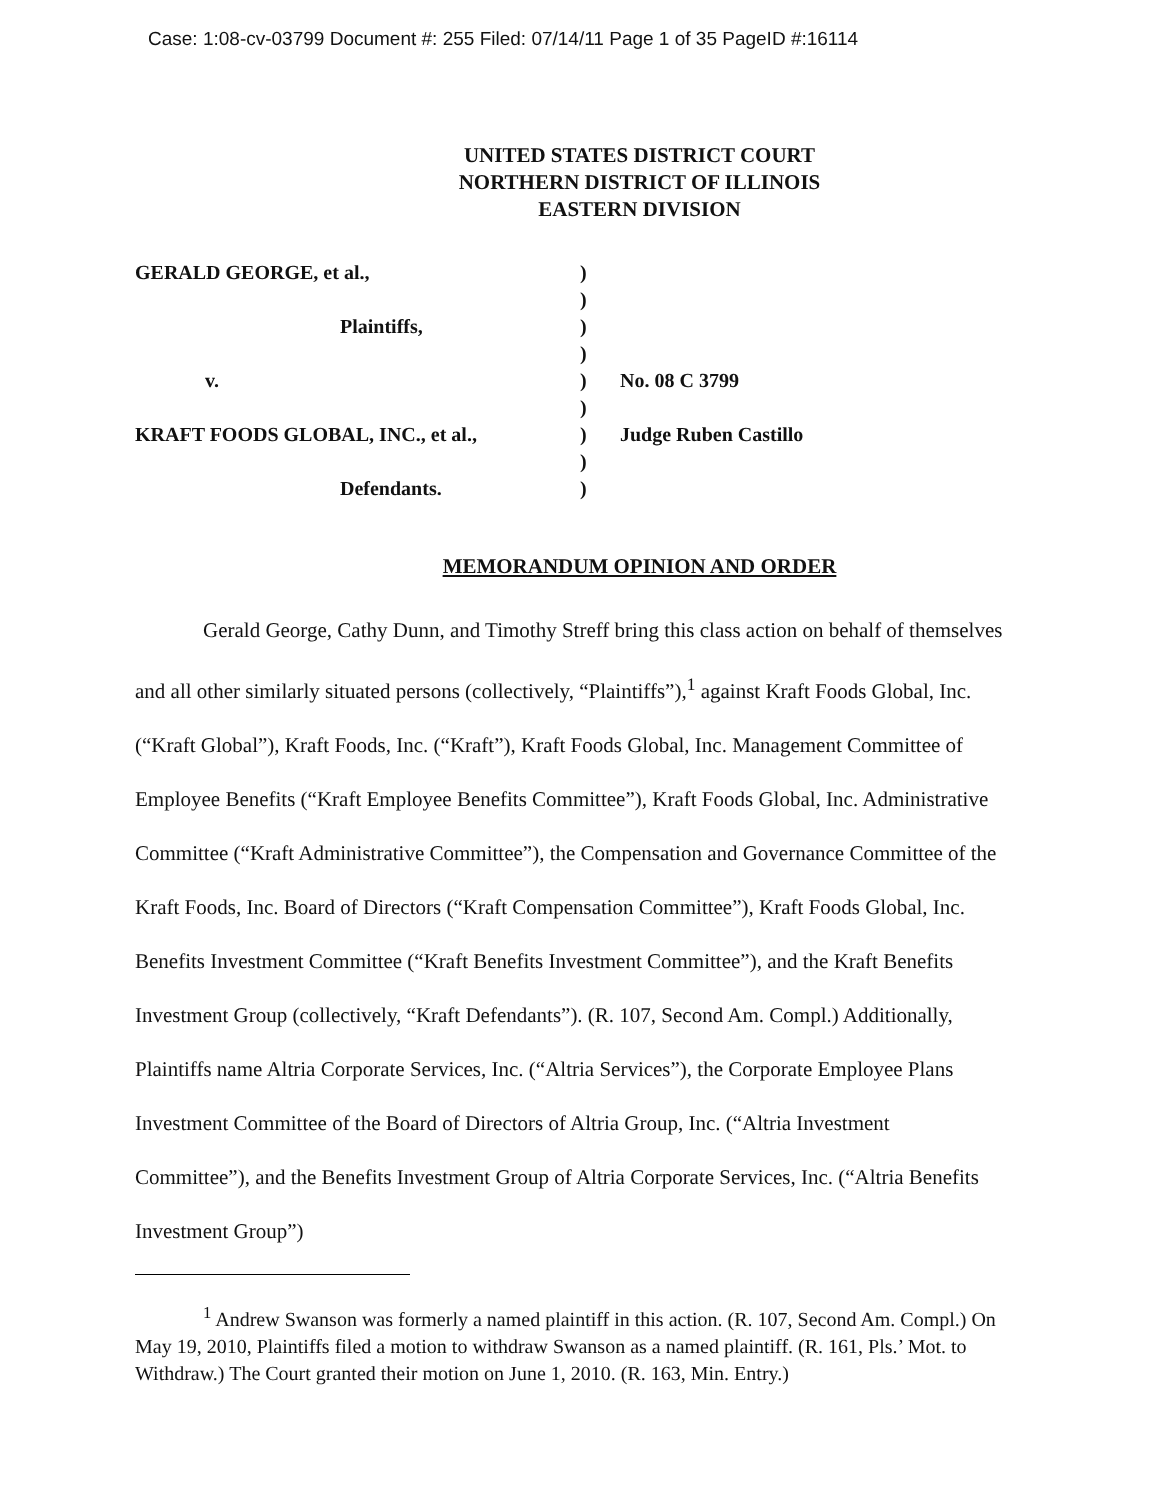Case: 1:08-cv-03799 Document #: 255 Filed: 07/14/11 Page 1 of 35 PageID #:16114
UNITED STATES DISTRICT COURT
NORTHERN DISTRICT OF ILLINOIS
EASTERN DIVISION
| GERALD GEORGE, et al., | ) | |
| | ) | |
| Plaintiffs, | ) | |
| | ) | |
| v. | ) | No. 08 C 3799 |
| | ) | |
| KRAFT FOODS GLOBAL, INC., et al., | ) | Judge Ruben Castillo |
| | ) | |
| Defendants. | ) | |
MEMORANDUM OPINION AND ORDER
Gerald George, Cathy Dunn, and Timothy Streff bring this class action on behalf of themselves and all other similarly situated persons (collectively, “Plaintiffs”),<sup>1</sup> against Kraft Foods Global, Inc. (“Kraft Global”), Kraft Foods, Inc. (“Kraft”), Kraft Foods Global, Inc. Management Committee of Employee Benefits (“Kraft Employee Benefits Committee”), Kraft Foods Global, Inc. Administrative Committee (“Kraft Administrative Committee”), the Compensation and Governance Committee of the Kraft Foods, Inc. Board of Directors (“Kraft Compensation Committee”), Kraft Foods Global, Inc. Benefits Investment Committee (“Kraft Benefits Investment Committee”), and the Kraft Benefits Investment Group (collectively, “Kraft Defendants”). (R. 107, Second Am. Compl.) Additionally, Plaintiffs name Altria Corporate Services, Inc. (“Altria Services”), the Corporate Employee Plans Investment Committee of the Board of Directors of Altria Group, Inc. (“Altria Investment Committee”), and the Benefits Investment Group of Altria Corporate Services, Inc. (“Altria Benefits Investment Group”)
<sup>1</sup> Andrew Swanson was formerly a named plaintiff in this action. (R. 107, Second Am. Compl.) On May 19, 2010, Plaintiffs filed a motion to withdraw Swanson as a named plaintiff. (R. 161, Pls.’ Mot. to Withdraw.) The Court granted their motion on June 1, 2010. (R. 163, Min. Entry.)